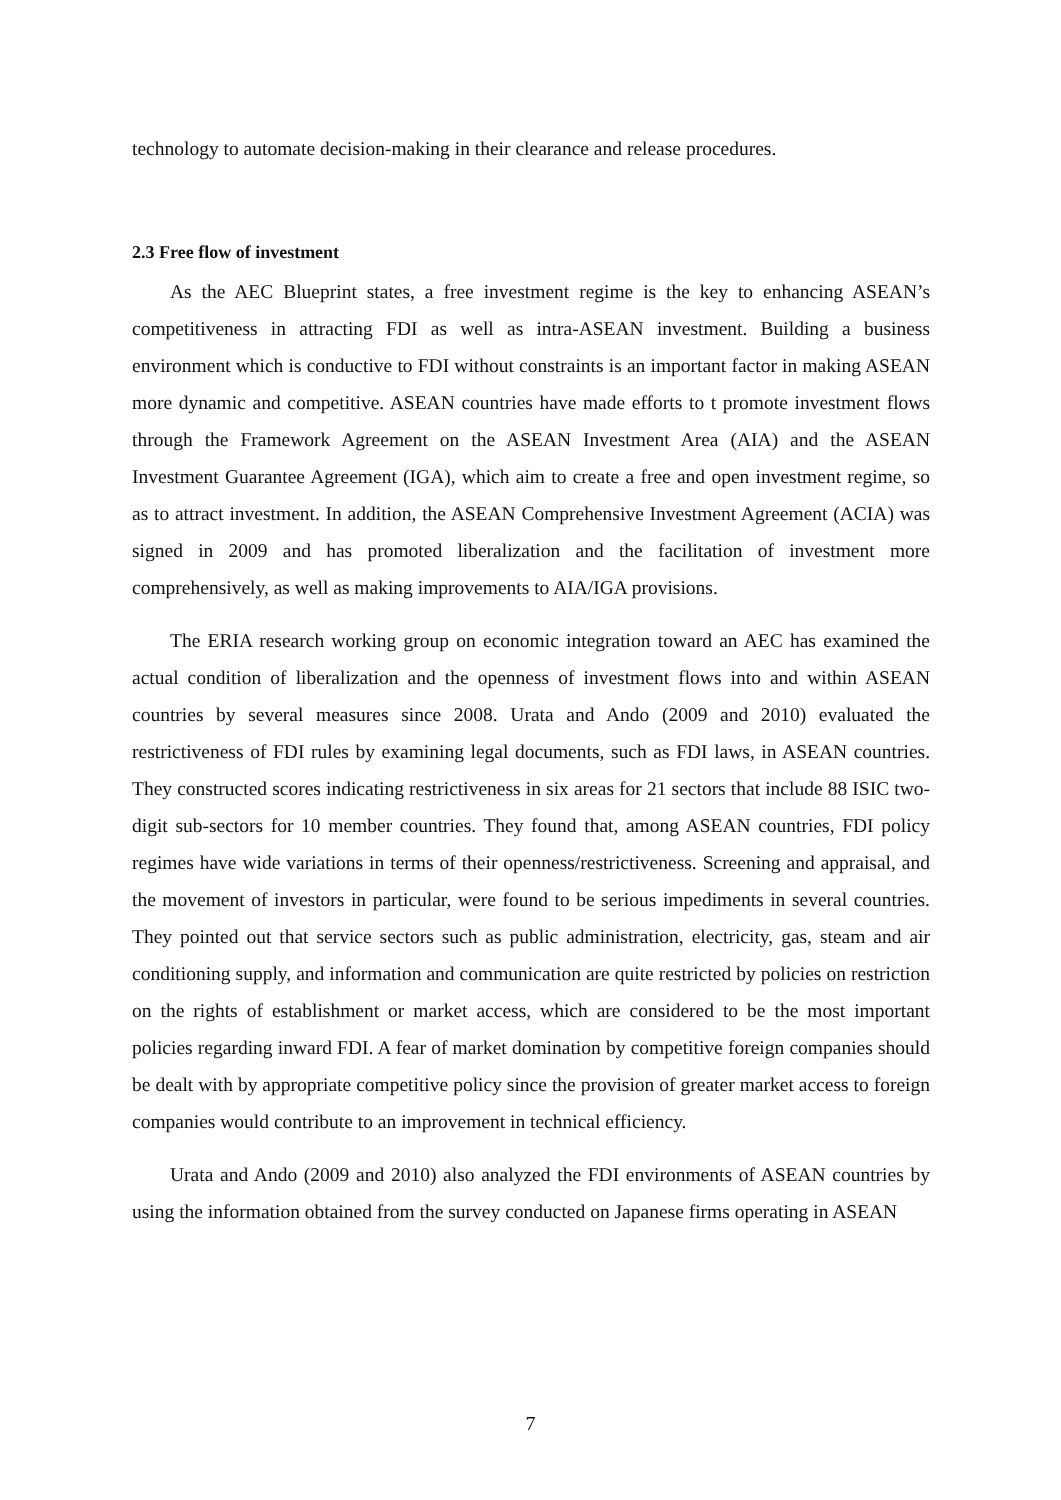technology to automate decision-making in their clearance and release procedures.
2.3 Free flow of investment
As the AEC Blueprint states, a free investment regime is the key to enhancing ASEAN’s competitiveness in attracting FDI as well as intra-ASEAN investment. Building a business environment which is conductive to FDI without constraints is an important factor in making ASEAN more dynamic and competitive. ASEAN countries have made efforts to t promote investment flows through the Framework Agreement on the ASEAN Investment Area (AIA) and the ASEAN Investment Guarantee Agreement (IGA), which aim to create a free and open investment regime, so as to attract investment. In addition, the ASEAN Comprehensive Investment Agreement (ACIA) was signed in 2009 and has promoted liberalization and the facilitation of investment more comprehensively, as well as making improvements to AIA/IGA provisions.
The ERIA research working group on economic integration toward an AEC has examined the actual condition of liberalization and the openness of investment flows into and within ASEAN countries by several measures since 2008. Urata and Ando (2009 and 2010) evaluated the restrictiveness of FDI rules by examining legal documents, such as FDI laws, in ASEAN countries. They constructed scores indicating restrictiveness in six areas for 21 sectors that include 88 ISIC two-digit sub-sectors for 10 member countries. They found that, among ASEAN countries, FDI policy regimes have wide variations in terms of their openness/restrictiveness. Screening and appraisal, and the movement of investors in particular, were found to be serious impediments in several countries. They pointed out that service sectors such as public administration, electricity, gas, steam and air conditioning supply, and information and communication are quite restricted by policies on restriction on the rights of establishment or market access, which are considered to be the most important policies regarding inward FDI. A fear of market domination by competitive foreign companies should be dealt with by appropriate competitive policy since the provision of greater market access to foreign companies would contribute to an improvement in technical efficiency.
Urata and Ando (2009 and 2010) also analyzed the FDI environments of ASEAN countries by using the information obtained from the survey conducted on Japanese firms operating in ASEAN
7